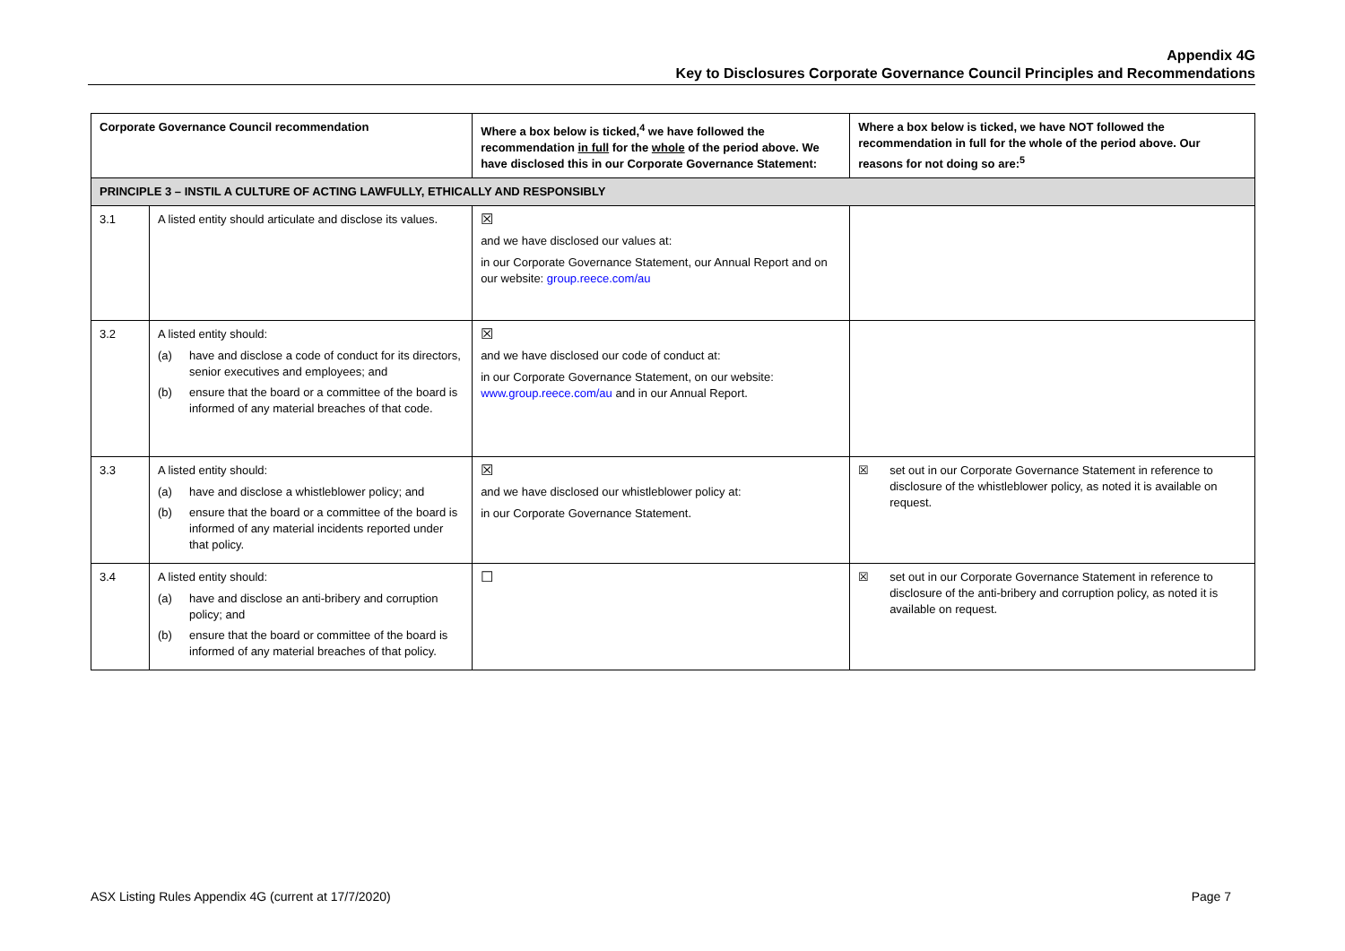Appendix 4G
Key to Disclosures Corporate Governance Council Principles and Recommendations
| Corporate Governance Council recommendation | | Where a box below is ticked,<sup>4</sup> we have followed the recommendation in full for the whole of the period above. We have disclosed this in our Corporate Governance Statement: | Where a box below is ticked, we have NOT followed the recommendation in full for the whole of the period above. Our reasons for not doing so are:<sup>5</sup> |
| --- | --- | --- | --- |
| PRINCIPLE 3 – INSTIL A CULTURE OF ACTING LAWFULLY, ETHICALLY AND RESPONSIBLY | | | |
| 3.1 | A listed entity should articulate and disclose its values. | ☒ and we have disclosed our values at: in our Corporate Governance Statement, our Annual Report and on our website: group.reece.com/au | |
| 3.2 | A listed entity should: (a) have and disclose a code of conduct for its directors, senior executives and employees; and (b) ensure that the board or a committee of the board is informed of any material breaches of that code. | ☒ and we have disclosed our code of conduct at: in our Corporate Governance Statement, on our website: www.group.reece.com/au and in our Annual Report. | |
| 3.3 | A listed entity should: (a) have and disclose a whistleblower policy; and (b) ensure that the board or a committee of the board is informed of any material incidents reported under that policy. | ☒ and we have disclosed our whistleblower policy at: in our Corporate Governance Statement. | ☒ set out in our Corporate Governance Statement in reference to disclosure of the whistleblower policy, as noted it is available on request. |
| 3.4 | A listed entity should: (a) have and disclose an anti-bribery and corruption policy; and (b) ensure that the board or committee of the board is informed of any material breaches of that policy. | ☐ | ☒ set out in our Corporate Governance Statement in reference to disclosure of the anti-bribery and corruption policy, as noted it is available on request. |
ASX Listing Rules Appendix 4G (current at 17/7/2020) Page 7